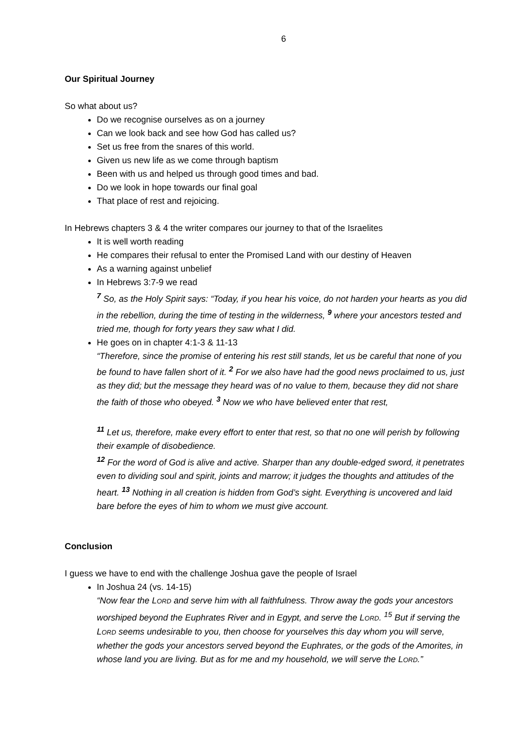6
Our Spiritual Journey
So what about us?
Do we recognise ourselves as on a journey
Can we look back and see how God has called us?
Set us free from the snares of this world.
Given us new life as we come through baptism
Been with us and helped us through good times and bad.
Do we look in hope towards our final goal
That place of rest and rejoicing.
In Hebrews chapters 3 & 4 the writer compares our journey to that of the Israelites
It is well worth reading
He compares their refusal to enter the Promised Land with our destiny of Heaven
As a warning against unbelief
In Hebrews 3:7-9 we read
<sup>7</sup> So, as the Holy Spirit says: “Today, if you hear his voice, do not harden your hearts as you did in the rebellion, during the time of testing in the wilderness, <sup>9</sup> where your ancestors tested and tried me, though for forty years they saw what I did.
He goes on in chapter 4:1-3 & 11-13
“Therefore, since the promise of entering his rest still stands, let us be careful that none of you be found to have fallen short of it. <sup>2</sup> For we also have had the good news proclaimed to us, just as they did; but the message they heard was of no value to them, because they did not share the faith of those who obeyed. <sup>3</sup> Now we who have believed enter that rest,
<sup>11</sup> Let us, therefore, make every effort to enter that rest, so that no one will perish by following their example of disobedience.
<sup>12</sup> For the word of God is alive and active. Sharper than any double-edged sword, it penetrates even to dividing soul and spirit, joints and marrow; it judges the thoughts and attitudes of the heart. <sup>13</sup> Nothing in all creation is hidden from God’s sight. Everything is uncovered and laid bare before the eyes of him to whom we must give account.
Conclusion
I guess we have to end with the challenge Joshua gave the people of Israel
In Joshua 24 (vs. 14-15)
“Now fear the LORD and serve him with all faithfulness. Throw away the gods your ancestors worshiped beyond the Euphrates River and in Egypt, and serve the LORD. <sup>15</sup> But if serving the LORD seems undesirable to you, then choose for yourselves this day whom you will serve, whether the gods your ancestors served beyond the Euphrates, or the gods of the Amorites, in whose land you are living. But as for me and my household, we will serve the LORD.”